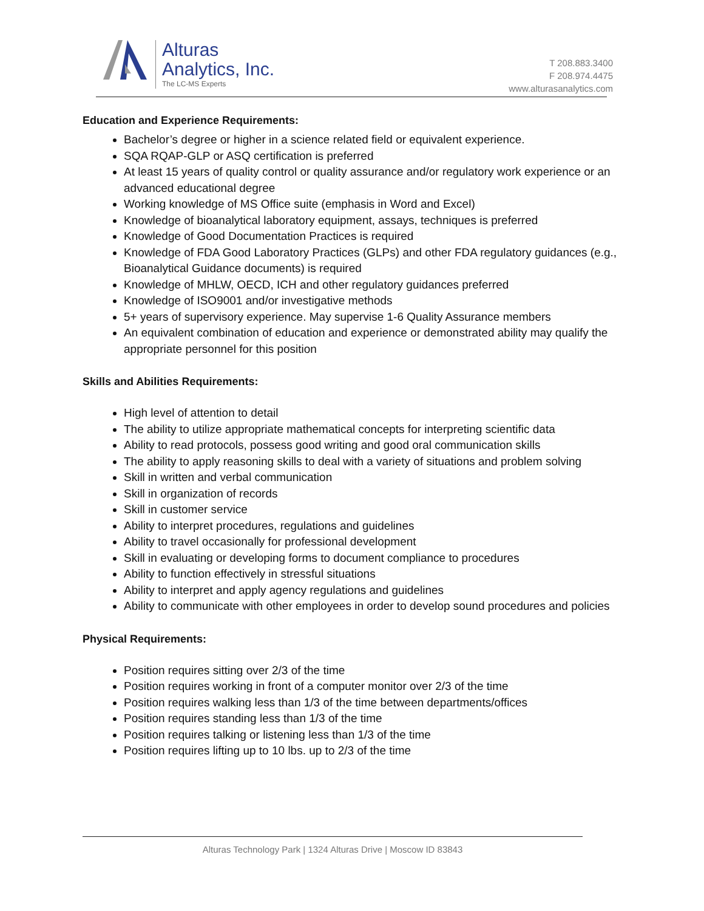Alturas
Analytics, Inc.
The LC-MS Experts
T 208.883.3400
F 208.974.4475
www.alturasanalytics.com
Education and Experience Requirements:
Bachelor’s degree or higher in a science related field or equivalent experience.
SQA RQAP-GLP or ASQ certification is preferred
At least 15 years of quality control or quality assurance and/or regulatory work experience or an advanced educational degree
Working knowledge of MS Office suite (emphasis in Word and Excel)
Knowledge of bioanalytical laboratory equipment, assays, techniques is preferred
Knowledge of Good Documentation Practices is required
Knowledge of FDA Good Laboratory Practices (GLPs) and other FDA regulatory guidances (e.g., Bioanalytical Guidance documents) is required
Knowledge of MHLW, OECD, ICH and other regulatory guidances preferred
Knowledge of ISO9001 and/or investigative methods
5+ years of supervisory experience. May supervise 1-6 Quality Assurance members
An equivalent combination of education and experience or demonstrated ability may qualify the appropriate personnel for this position
Skills and Abilities Requirements:
High level of attention to detail
The ability to utilize appropriate mathematical concepts for interpreting scientific data
Ability to read protocols, possess good writing and good oral communication skills
The ability to apply reasoning skills to deal with a variety of situations and problem solving
Skill in written and verbal communication
Skill in organization of records
Skill in customer service
Ability to interpret procedures, regulations and guidelines
Ability to travel occasionally for professional development
Skill in evaluating or developing forms to document compliance to procedures
Ability to function effectively in stressful situations
Ability to interpret and apply agency regulations and guidelines
Ability to communicate with other employees in order to develop sound procedures and policies
Physical Requirements:
Position requires sitting over 2/3 of the time
Position requires working in front of a computer monitor over 2/3 of the time
Position requires walking less than 1/3 of the time between departments/offices
Position requires standing less than 1/3 of the time
Position requires talking or listening less than 1/3 of the time
Position requires lifting up to 10 lbs. up to 2/3 of the time
Alturas Technology Park | 1324 Alturas Drive | Moscow ID 83843